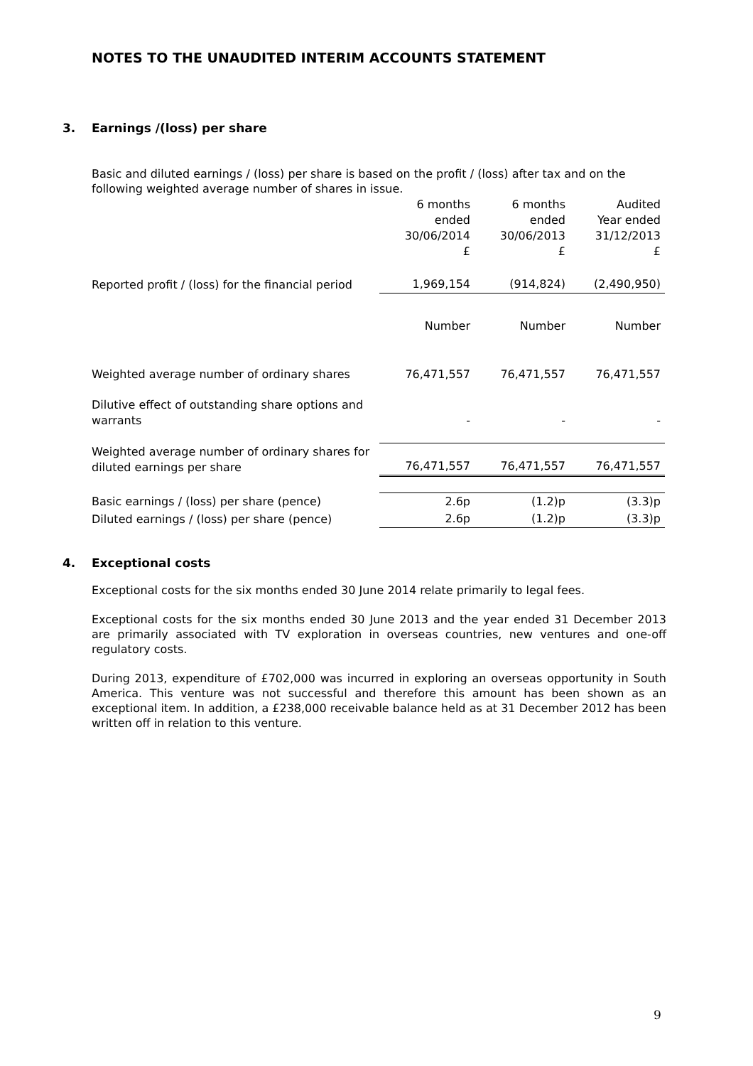NOTES TO THE UNAUDITED INTERIM ACCOUNTS STATEMENT
3. Earnings /(loss) per share
Basic and diluted earnings / (loss) per share is based on the profit / (loss) after tax and on the following weighted average number of shares in issue.
| | 6 months ended 30/06/2014 £ | 6 months ended 30/06/2013 £ | Audited Year ended 31/12/2013 £ |
| Reported profit / (loss) for the financial period | 1,969,154 | (914,824) | (2,490,950) |
| | Number | Number | Number |
| Weighted average number of ordinary shares | 76,471,557 | 76,471,557 | 76,471,557 |
| Dilutive effect of outstanding share options and warrants | - | - | - |
| Weighted average number of ordinary shares for diluted earnings per share | 76,471,557 | 76,471,557 | 76,471,557 |
| Basic earnings / (loss) per share (pence) | 2.6p | (1.2)p | (3.3)p |
| Diluted earnings / (loss) per share (pence) | 2.6p | (1.2)p | (3.3)p |
4. Exceptional costs
Exceptional costs for the six months ended 30 June 2014 relate primarily to legal fees.
Exceptional costs for the six months ended 30 June 2013 and the year ended 31 December 2013 are primarily associated with TV exploration in overseas countries, new ventures and one-off regulatory costs.
During 2013, expenditure of £702,000 was incurred in exploring an overseas opportunity in South America. This venture was not successful and therefore this amount has been shown as an exceptional item. In addition, a £238,000 receivable balance held as at 31 December 2012 has been written off in relation to this venture.
9